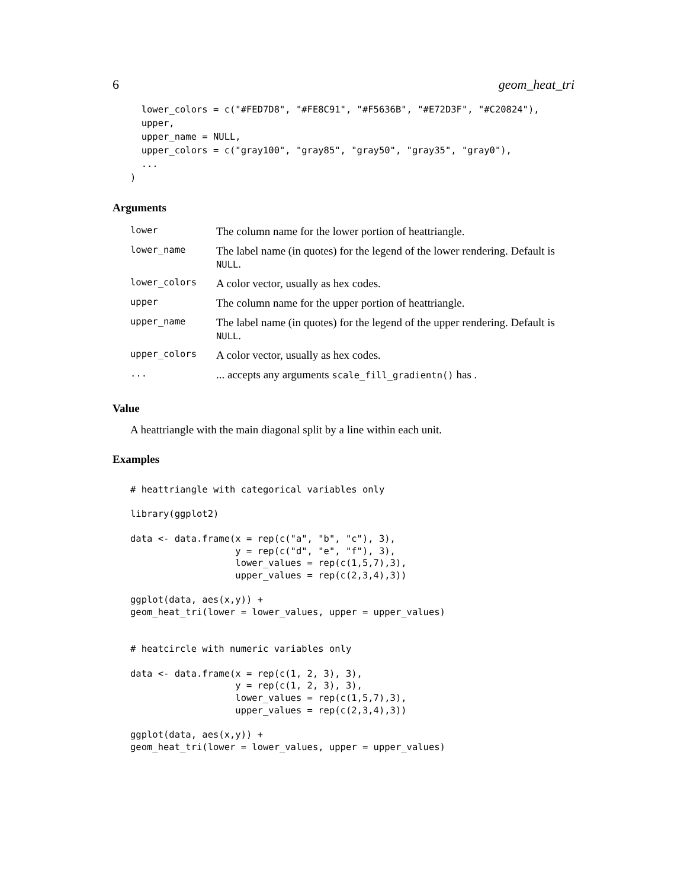6 geom_heat_tri
  lower_colors = c("#FED7D8", "#FE8C91", "#F5636B", "#E72D3F", "#C20824"),
  upper,
  upper_name = NULL,
  upper_colors = c("gray100", "gray85", "gray50", "gray35", "gray0"),
  ...
)
Arguments
| lower | The column name for the lower portion of heattriangle. |
| lower_name | The label name (in quotes) for the legend of the lower rendering. Default is NULL . |
| lower_colors | A color vector, usually as hex codes. |
| upper | The column name for the upper portion of heattriangle. |
| upper_name | The label name (in quotes) for the legend of the upper rendering. Default is NULL . |
| upper_colors | A color vector, usually as hex codes. |
| ... | ... accepts any arguments scale_fill_gradientn() has . |
Value
A heattriangle with the main diagonal split by a line within each unit.
Examples
# heattriangle with categorical variables only

library(ggplot2)

data <- data.frame(x = rep(c("a", "b", "c"), 3),
                   y = rep(c("d", "e", "f"), 3),
                   lower_values = rep(c(1,5,7),3),
                   upper_values = rep(c(2,3,4),3))

ggplot(data, aes(x,y)) +
geom_heat_tri(lower = lower_values, upper = upper_values)


# heatcircle with numeric variables only

data <- data.frame(x = rep(c(1, 2, 3), 3),
                   y = rep(c(1, 2, 3), 3),
                   lower_values = rep(c(1,5,7),3),
                   upper_values = rep(c(2,3,4),3))

ggplot(data, aes(x,y)) +
geom_heat_tri(lower = lower_values, upper = upper_values)